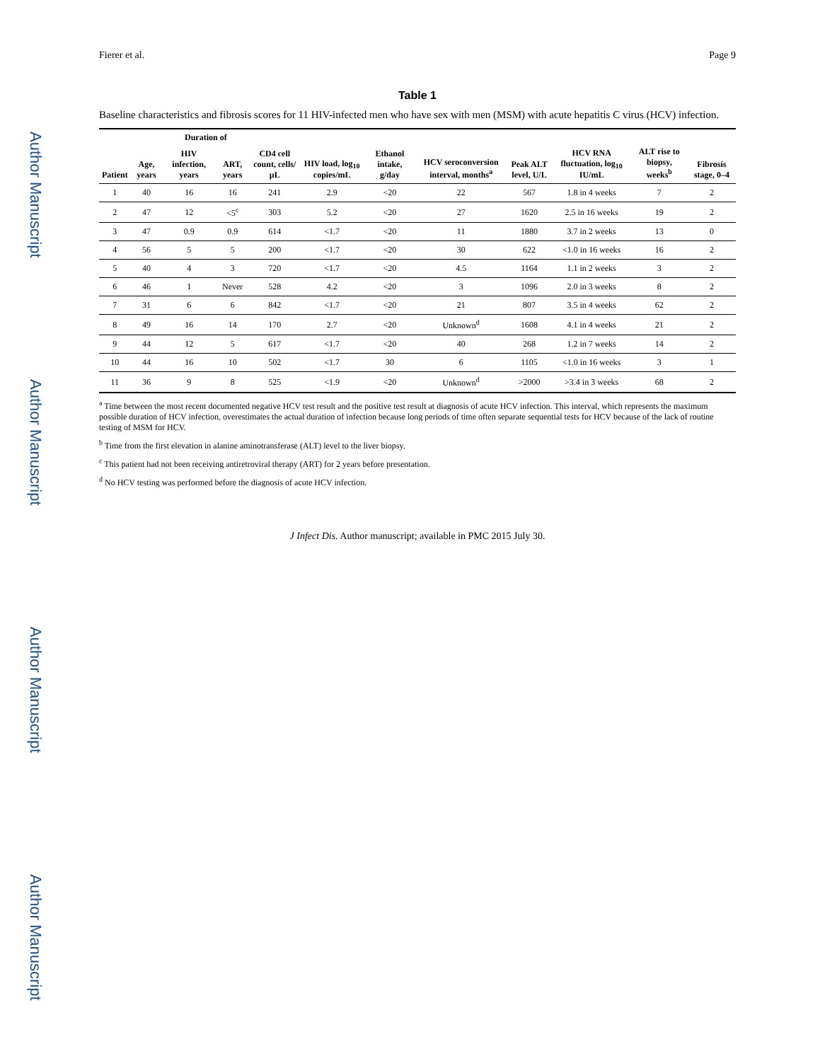Author Manuscript
Author Manuscript
Author Manuscript
Author Manuscript
Fierer et al. Page 9
Table 1
Baseline characteristics and fibrosis scores for 11 HIV-infected men who have sex with men (MSM) with acute hepatitis C virus (HCV) infection.
| Patient | Age, years | Duration of | | CD4 cell count, cells/μL | HIV load, log<sub>10</sub> copies/mL | Ethanol intake, g/day | HCV seroconversion interval, months<sup>a</sup> | Peak ALT level, U/L | HCV RNA fluctuation, log<sub>10</sub> IU/mL | ALT rise to biopsy, weeks<sup>b</sup> | Fibrosis stage, 0–4 |
| --- | --- | --- | --- | --- | --- | --- | --- | --- | --- | --- | --- |
| | | HIV infection, years | ART, years | | | | | | | | |
| 1 | 40 | 16 | 16 | 241 | 2.9 | <20 | 22 | 567 | 1.8 in 4 weeks | 7 | 2 |
| 2 | 47 | 12 | <5<sup>c</sup> | 303 | 5.2 | <20 | 27 | 1620 | 2.5 in 16 weeks | 19 | 2 |
| 3 | 47 | 0.9 | 0.9 | 614 | <1.7 | <20 | 11 | 1880 | 3.7 in 2 weeks | 13 | 0 |
| 4 | 56 | 5 | 5 | 200 | <1.7 | <20 | 30 | 622 | <1.0 in 16 weeks | 16 | 2 |
| 5 | 40 | 4 | 3 | 720 | <1.7 | <20 | 4.5 | 1164 | 1.1 in 2 weeks | 3 | 2 |
| 6 | 46 | 1 | Never | 528 | 4.2 | <20 | 3 | 1096 | 2.0 in 3 weeks | 8 | 2 |
| 7 | 31 | 6 | 6 | 842 | <1.7 | <20 | 21 | 807 | 3.5 in 4 weeks | 62 | 2 |
| 8 | 49 | 16 | 14 | 170 | 2.7 | <20 | Unknown<sup>d</sup> | 1608 | 4.1 in 4 weeks | 21 | 2 |
| 9 | 44 | 12 | 5 | 617 | <1.7 | <20 | 40 | 268 | 1.2 in 7 weeks | 14 | 2 |
| 10 | 44 | 16 | 10 | 502 | <1.7 | 30 | 6 | 1105 | <1.0 in 16 weeks | 3 | 1 |
| 11 | 36 | 9 | 8 | 525 | <1.9 | <20 | Unknown<sup>d</sup> | >2000 | >3.4 in 3 weeks | 68 | 2 |
<sup>a</sup> Time between the most recent documented negative HCV test result and the positive test result at diagnosis of acute HCV infection. This interval, which represents the maximum possible duration of HCV infection, overestimates the actual duration of infection because long periods of time often separate sequential tests for HCV because of the lack of routine testing of MSM for HCV.
<sup>b</sup> Time from the first elevation in alanine aminotransferase (ALT) level to the liver biopsy.
<sup>c</sup> This patient had not been receiving antiretroviral therapy (ART) for 2 years before presentation.
<sup>d</sup> No HCV testing was performed before the diagnosis of acute HCV infection.
J Infect Dis. Author manuscript; available in PMC 2015 July 30.